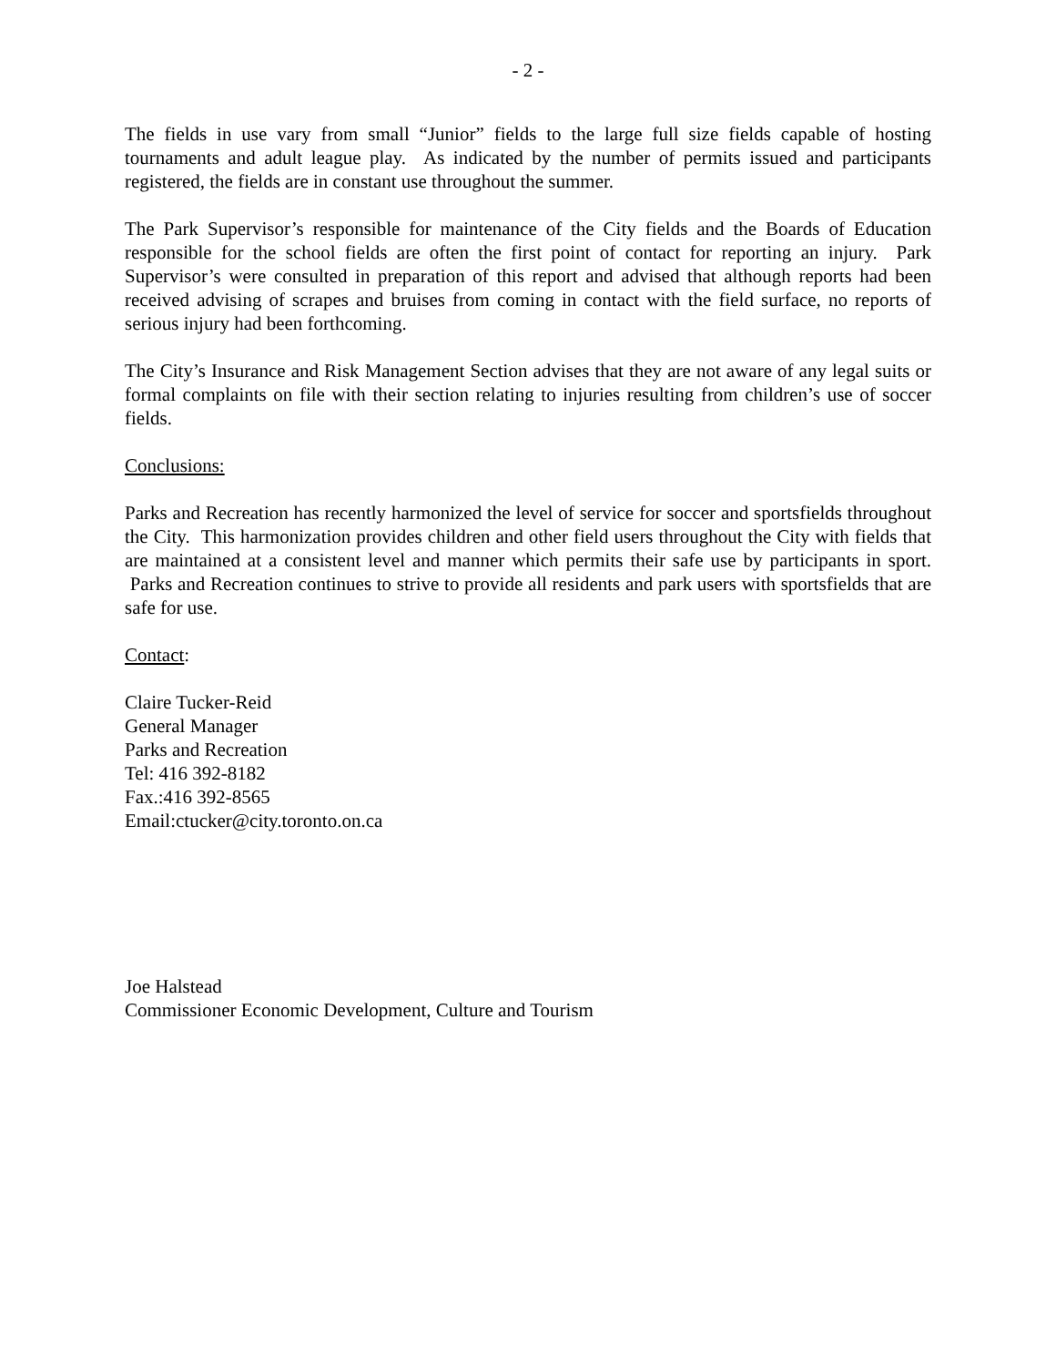- 2 -
The fields in use vary from small “Junior” fields to the large full size fields capable of hosting tournaments and adult league play. As indicated by the number of permits issued and participants registered, the fields are in constant use throughout the summer.
The Park Supervisor’s responsible for maintenance of the City fields and the Boards of Education responsible for the school fields are often the first point of contact for reporting an injury. Park Supervisor’s were consulted in preparation of this report and advised that although reports had been received advising of scrapes and bruises from coming in contact with the field surface, no reports of serious injury had been forthcoming.
The City’s Insurance and Risk Management Section advises that they are not aware of any legal suits or formal complaints on file with their section relating to injuries resulting from children’s use of soccer fields.
Conclusions:
Parks and Recreation has recently harmonized the level of service for soccer and sportsfields throughout the City. This harmonization provides children and other field users throughout the City with fields that are maintained at a consistent level and manner which permits their safe use by participants in sport. Parks and Recreation continues to strive to provide all residents and park users with sportsfields that are safe for use.
Contact:
Claire Tucker-Reid
General Manager
Parks and Recreation
Tel: 416 392-8182
Fax.:416 392-8565
Email:ctucker@city.toronto.on.ca
Joe Halstead
Commissioner Economic Development, Culture and Tourism